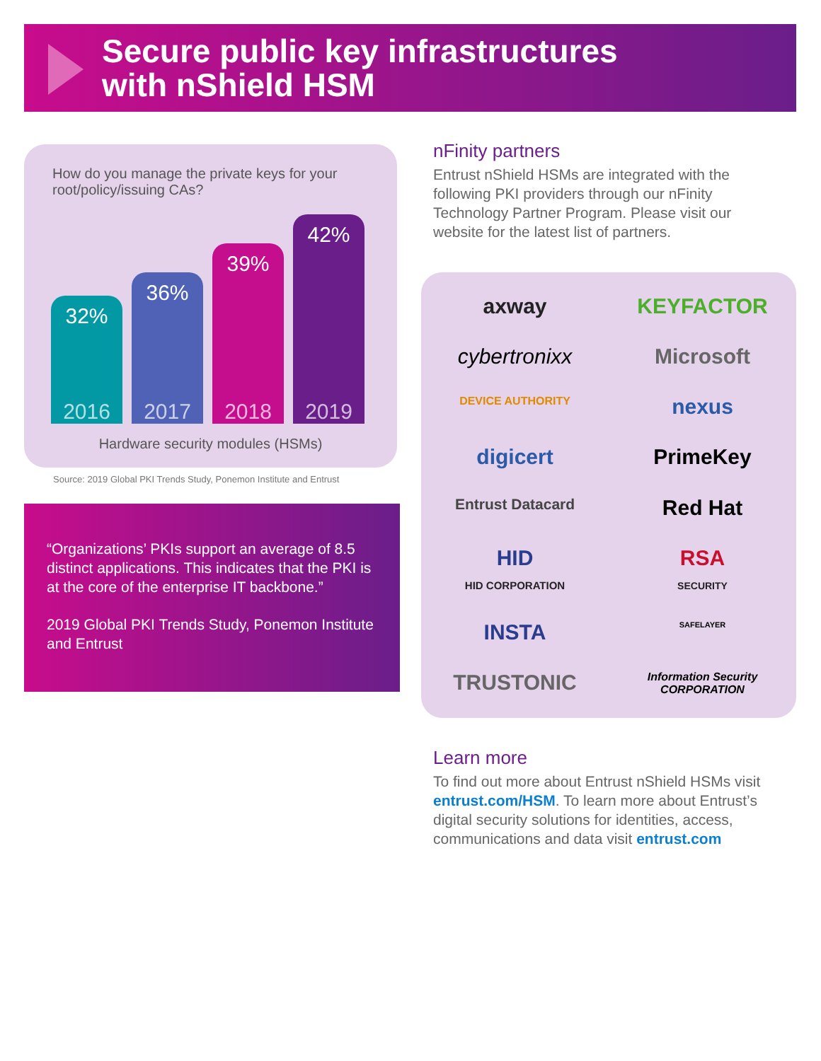Secure public key infrastructures
with nShield HSM
How do you manage the private keys for your root/policy/issuing CAs?
32%
2016
36%
2017
39%
2018
42%
2019
Hardware security modules (HSMs)
Source: 2019 Global PKI Trends Study, Ponemon Institute and Entrust
“Organizations’ PKIs support an average of 8.5 distinct applications. This indicates that the PKI is at the core of the enterprise IT backbone.”
2019 Global PKI Trends Study, Ponemon Institute and Entrust
nFinity partners
Entrust nShield HSMs are integrated with the following PKI providers through our nFinity Technology Partner Program. Please visit our website for the latest list of partners.
axway
KEYFACTOR
cybertronixx
Microsoft
DEVICE AUTHORITY
nexus
digicert
PrimeKey
Entrust Datacard
Red Hat
HID
HID CORPORATION
RSA
SECURITY
INSTA
SAFELAYER
TRUSTONIC
Information Security CORPORATION
Learn more
To find out more about Entrust nShield HSMs visit entrust.com/HSM. To learn more about Entrust’s digital security solutions for identities, access, communications and data visit entrust.com